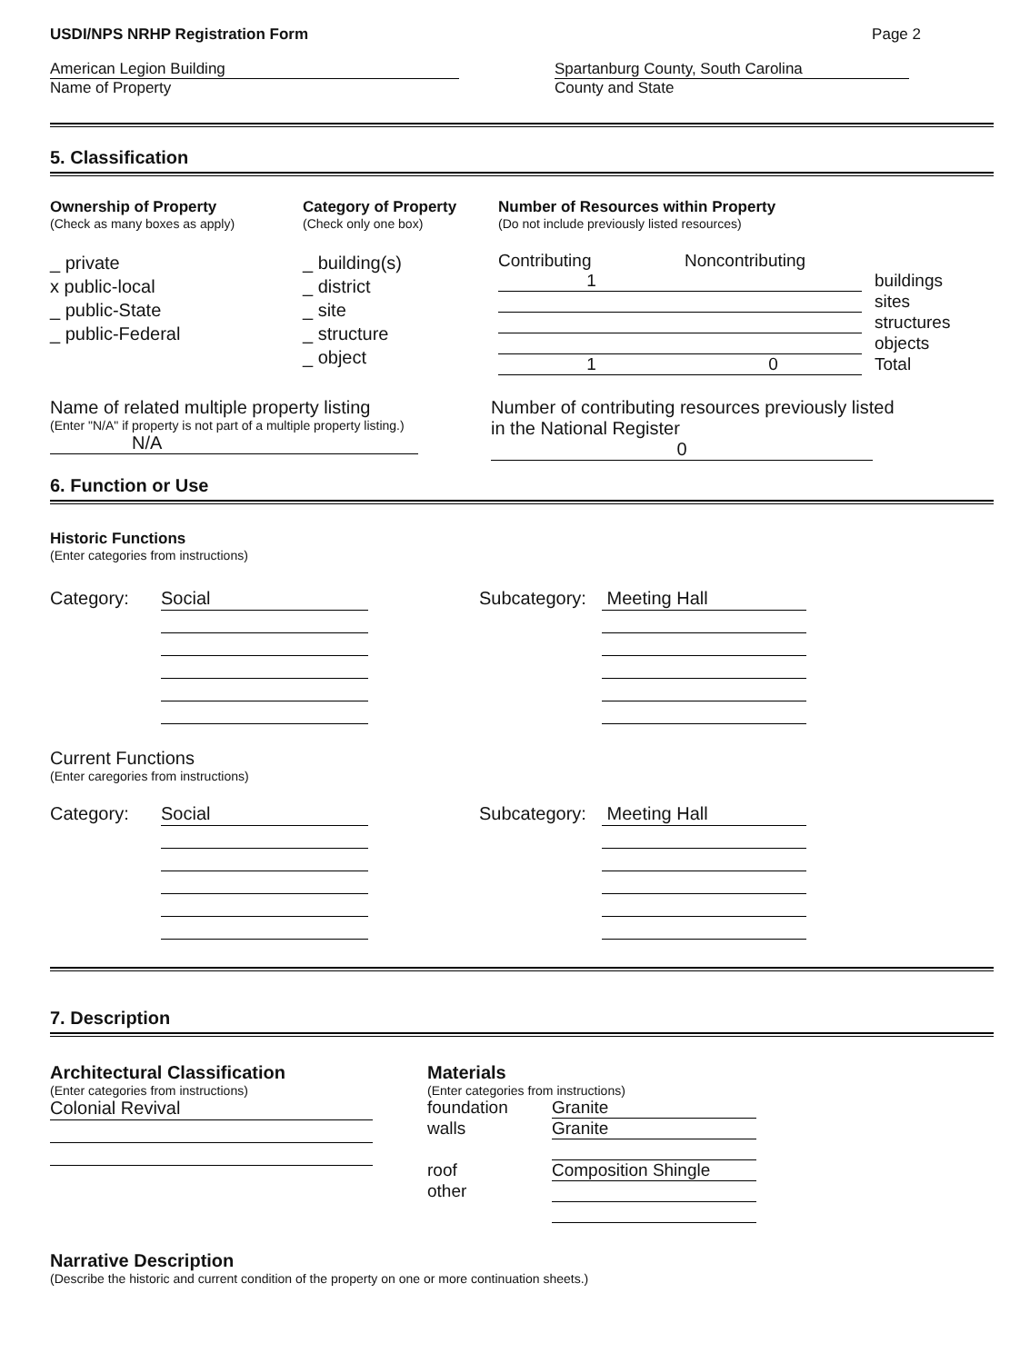USDI/NPS NRHP Registration Form
Page 2
American Legion Building
Name of Property
Spartanburg County, South Carolina
County and State
5. Classification
Ownership of Property
(Check as many boxes as apply)
_ private
x public-local
_ public-State
_ public-Federal
Category of Property
(Check only one box)
_ building(s)
_ district
_ site
_ structure
_ object
Number of Resources within Property
(Do not include previously listed resources)
| Contributing | Noncontributing | |
| 1 | | buildings |
| | | sites |
| | | structures |
| | | objects |
| 1 | 0 | Total |
Name of related multiple property listing
(Enter "N/A" if property is not part of a multiple property listing.)
N/A
Number of contributing resources previously listed
in the National Register
0
6. Function or Use
Historic Functions
(Enter categories from instructions)
Category:
Social
Subcategory:
Meeting Hall
Current Functions
(Enter caregories from instructions)
Category:
Social
Subcategory:
Meeting Hall
7. Description
Architectural Classification
(Enter categories from instructions)
Colonial Revival
Materials
(Enter categories from instructions)
| foundation | Granite |
| walls | Granite |
| roof | Composition Shingle |
| other | |
Narrative Description
(Describe the historic and current condition of the property on one or more continuation sheets.)